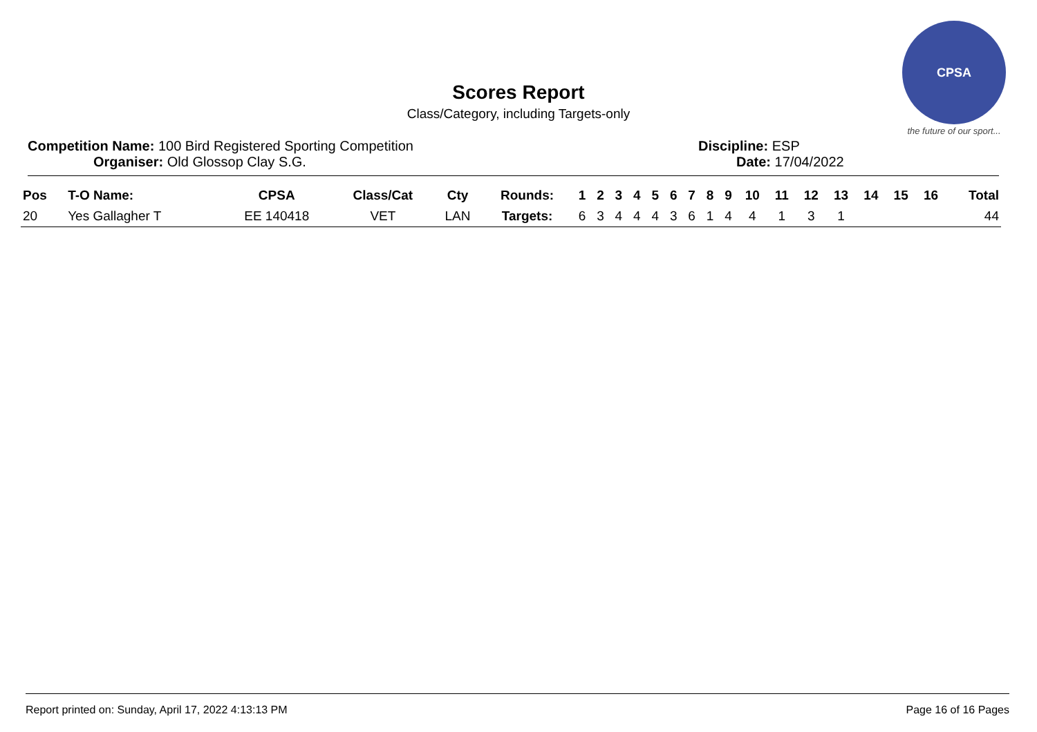CPSA
the future of our sport...
Scores Report
Class/Category, including Targets-only
Competition Name: 100 Bird Registered Sporting Competition Discipline: ESP
Organiser: Old Glossop Clay S.G. Date: 17/04/2022
| Pos | T-O Name: | CPSA | Class/Cat | Cty | Rounds: | 1 | 2 | 3 | 4 | 5 | 6 | 7 | 8 | 9 | 10 | 11 | 12 | 13 | 14 | 15 | 16 | Total |
| --- | --- | --- | --- | --- | --- | --- | --- | --- | --- | --- | --- | --- | --- | --- | --- | --- | --- | --- | --- | --- | --- | --- |
| 20 | Yes Gallagher T | EE 140418 | VET | LAN | Targets: | 6 | 3 | 4 | 4 | 4 | 3 | 6 | 1 | 4 | 4 | 1 | 3 | 1 | | | | 44 |
Report printed on: Sunday, April 17, 2022 4:13:13 PM Page 16 of 16 Pages